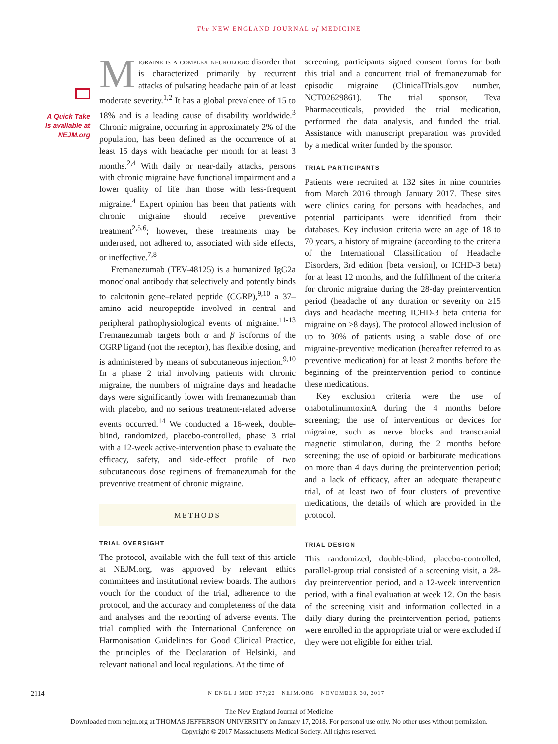The NEW ENGLAND JOURNAL of MEDICINE
A Quick Take
is available at
NEJM.org
Migraine is a complex neurologic disorder that is characterized primarily by recurrent attacks of pulsating headache pain of at least moderate severity.<sup>1,2</sup> It has a global prevalence of 15 to 18% and is a leading cause of disability worldwide.<sup>3</sup> Chronic migraine, occurring in approximately 2% of the population, has been defined as the occurrence of at least 15 days with headache per month for at least 3 months.<sup>2,4</sup> With daily or near-daily attacks, persons with chronic migraine have functional impairment and a lower quality of life than those with less-frequent migraine.<sup>4</sup> Expert opinion has been that patients with chronic migraine should receive preventive treatment<sup>2,5,6</sup>; however, these treatments may be underused, not adhered to, associated with side effects, or ineffective.<sup>7,8</sup>
Fremanezumab (TEV-48125) is a humanized IgG2a monoclonal antibody that selectively and potently binds to calcitonin gene–related peptide (CGRP),<sup>9,10</sup> a 37–amino acid neuropeptide involved in central and peripheral pathophysiological events of migraine.<sup>11-13</sup> Fremanezumab targets both α and β isoforms of the CGRP ligand (not the receptor), has flexible dosing, and is administered by means of subcutaneous injection.<sup>9,10</sup> In a phase 2 trial involving patients with chronic migraine, the numbers of migraine days and headache days were significantly lower with fremanezumab than with placebo, and no serious treatment-related adverse events occurred.<sup>14</sup> We conducted a 16-week, double-blind, randomized, placebo-controlled, phase 3 trial with a 12-week active-intervention phase to evaluate the efficacy, safety, and side-effect profile of two subcutaneous dose regimens of fremanezumab for the preventive treatment of chronic migraine.
METHODS
TRIAL OVERSIGHT
The protocol, available with the full text of this article at NEJM.org, was approved by relevant ethics committees and institutional review boards. The authors vouch for the conduct of the trial, adherence to the protocol, and the accuracy and completeness of the data and analyses and the reporting of adverse events. The trial complied with the International Conference on Harmonisation Guidelines for Good Clinical Practice, the principles of the Declaration of Helsinki, and relevant national and local regulations. At the time of
screening, participants signed consent forms for both this trial and a concurrent trial of fremanezumab for episodic migraine (ClinicalTrials.gov number, NCT02629861). The trial sponsor, Teva Pharmaceuticals, provided the trial medication, performed the data analysis, and funded the trial. Assistance with manuscript preparation was provided by a medical writer funded by the sponsor.
TRIAL PARTICIPANTS
Patients were recruited at 132 sites in nine countries from March 2016 through January 2017. These sites were clinics caring for persons with headaches, and potential participants were identified from their databases. Key inclusion criteria were an age of 18 to 70 years, a history of migraine (according to the criteria of the International Classification of Headache Disorders, 3rd edition [beta version], or ICHD-3 beta) for at least 12 months, and the fulfillment of the criteria for chronic migraine during the 28-day preintervention period (headache of any duration or severity on ≥15 days and headache meeting ICHD-3 beta criteria for migraine on ≥8 days). The protocol allowed inclusion of up to 30% of patients using a stable dose of one migraine-preventive medication (hereafter referred to as preventive medication) for at least 2 months before the beginning of the preintervention period to continue these medications.
Key exclusion criteria were the use of onabotulinumtoxinA during the 4 months before screening; the use of interventions or devices for migraine, such as nerve blocks and transcranial magnetic stimulation, during the 2 months before screening; the use of opioid or barbiturate medications on more than 4 days during the preintervention period; and a lack of efficacy, after an adequate therapeutic trial, of at least two of four clusters of preventive medications, the details of which are provided in the protocol.
TRIAL DESIGN
This randomized, double-blind, placebo-controlled, parallel-group trial consisted of a screening visit, a 28-day preintervention period, and a 12-week intervention period, with a final evaluation at week 12. On the basis of the screening visit and information collected in a daily diary during the preintervention period, patients were enrolled in the appropriate trial or were excluded if they were not eligible for either trial.
2114
N ENGL J MED 377;22 NEJM.ORG NOVEMBER 30, 2017
The New England Journal of Medicine
Downloaded from nejm.org at THOMAS JEFFERSON UNIVERSITY on January 17, 2018. For personal use only. No other uses without permission.
Copyright © 2017 Massachusetts Medical Society. All rights reserved.